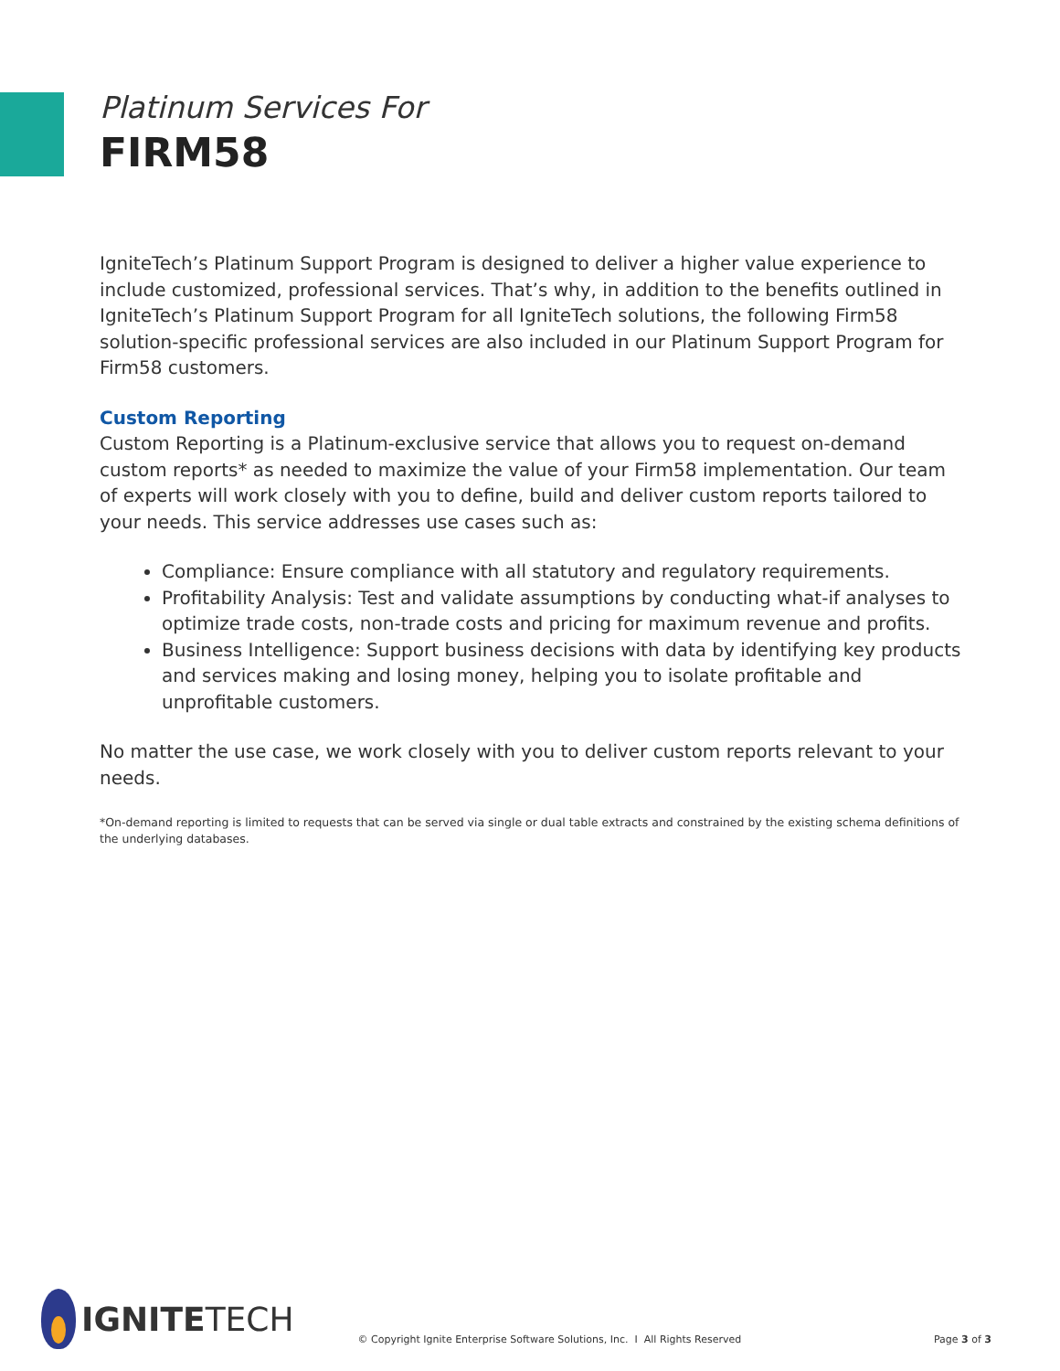Platinum Services For
FIRM58
IgniteTech’s Platinum Support Program is designed to deliver a higher value experience to include customized, professional services. That’s why, in addition to the benefits outlined in IgniteTech’s Platinum Support Program for all IgniteTech solutions, the following Firm58 solution-specific professional services are also included in our Platinum Support Program for Firm58 customers.
Custom Reporting
Custom Reporting is a Platinum-exclusive service that allows you to request on-demand custom reports* as needed to maximize the value of your Firm58 implementation. Our team of experts will work closely with you to define, build and deliver custom reports tailored to your needs. This service addresses use cases such as:
Compliance: Ensure compliance with all statutory and regulatory requirements.
Profitability Analysis: Test and validate assumptions by conducting what-if analyses to optimize trade costs, non-trade costs and pricing for maximum revenue and profits.
Business Intelligence: Support business decisions with data by identifying key products and services making and losing money, helping you to isolate profitable and unprofitable customers.
No matter the use case, we work closely with you to deliver custom reports relevant to your needs.
*On-demand reporting is limited to requests that can be served via single or dual table extracts and constrained by the existing schema definitions of the underlying databases.
IGNITETECH
© Copyright Ignite Enterprise Software Solutions, Inc. I All Rights Reserved
Page 3 of 3